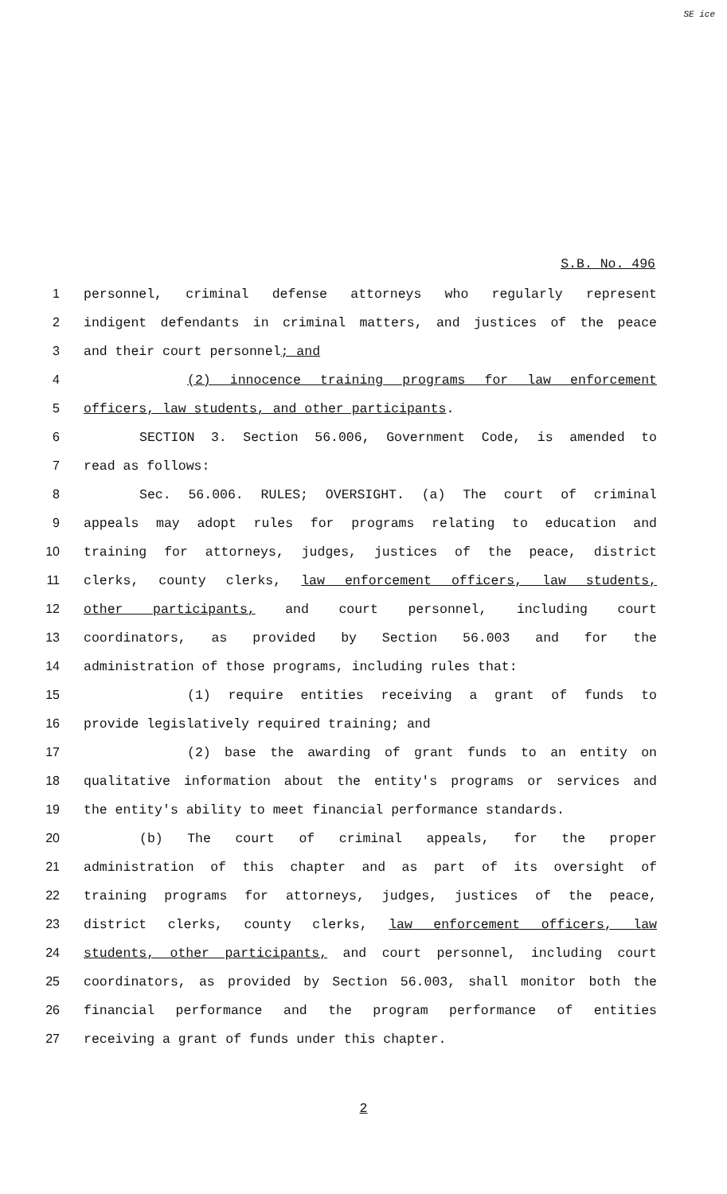SE ice
S.B. No. 496
1 personnel, criminal defense attorneys who regularly represent
2 indigent defendants in criminal matters, and justices of the peace
3 and their court personnel; and
4 (2) innocence training programs for law enforcement
5 officers, law students, and other participants.
6 SECTION 3. Section 56.006, Government Code, is amended to
7 read as follows:
8 Sec. 56.006. RULES; OVERSIGHT. (a) The court of criminal
9 appeals may adopt rules for programs relating to education and
10 training for attorneys, judges, justices of the peace, district
11 clerks, county clerks, law enforcement officers, law students,
12 other participants, and court personnel, including court
13 coordinators, as provided by Section 56.003 and for the
14 administration of those programs, including rules that:
15 (1) require entities receiving a grant of funds to
16 provide legislatively required training; and
17 (2) base the awarding of grant funds to an entity on
18 qualitative information about the entity's programs or services and
19 the entity's ability to meet financial performance standards.
20 (b) The court of criminal appeals, for the proper
21 administration of this chapter and as part of its oversight of
22 training programs for attorneys, judges, justices of the peace,
23 district clerks, county clerks, law enforcement officers, law
24 students, other participants, and court personnel, including court
25 coordinators, as provided by Section 56.003, shall monitor both the
26 financial performance and the program performance of entities
27 receiving a grant of funds under this chapter.
2